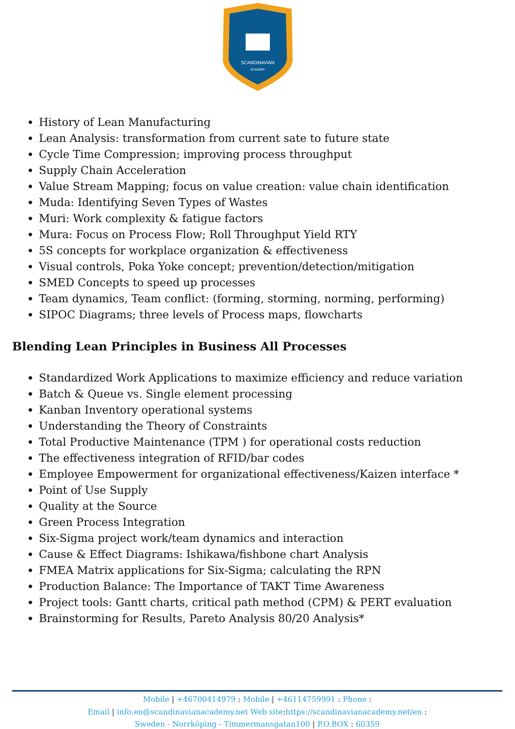SCANDINAVIAN
ACADEMY
History of Lean Manufacturing
Lean Analysis: transformation from current sate to future state
Cycle Time Compression; improving process throughput
Supply Chain Acceleration
Value Stream Mapping; focus on value creation: value chain identification
Muda: Identifying Seven Types of Wastes
Muri: Work complexity & fatigue factors
Mura: Focus on Process Flow; Roll Throughput Yield RTY
5S concepts for workplace organization & effectiveness
Visual controls, Poka Yoke concept; prevention/detection/mitigation
SMED Concepts to speed up processes
Team dynamics, Team conflict: (forming, storming, norming, performing)
SIPOC Diagrams; three levels of Process maps, flowcharts
Blending Lean Principles in Business All Processes
Standardized Work Applications to maximize efficiency and reduce variation
Batch & Queue vs. Single element processing
Kanban Inventory operational systems
Understanding the Theory of Constraints
Total Productive Maintenance (TPM ) for operational costs reduction
The effectiveness integration of RFID/bar codes
Employee Empowerment for organizational effectiveness/Kaizen interface *
Point of Use Supply
Quality at the Source
Green Process Integration
Six-Sigma project work/team dynamics and interaction
Cause & Effect Diagrams: Ishikawa/fishbone chart Analysis
FMEA Matrix applications for Six-Sigma; calculating the RPN
Production Balance: The Importance of TAKT Time Awareness
Project tools: Gantt charts, critical path method (CPM) & PERT evaluation
Brainstorming for Results, Pareto Analysis 80/20 Analysis*
Mobile | +46700414979 : Mobile | +46114759991 : Phone :
Email | info.en@scandinavianacademy.net Web site: https://scandinavianacademy.net/en :
Sweden - Norrköping - Timmermansgatan100 | P.O.BOX : 60359